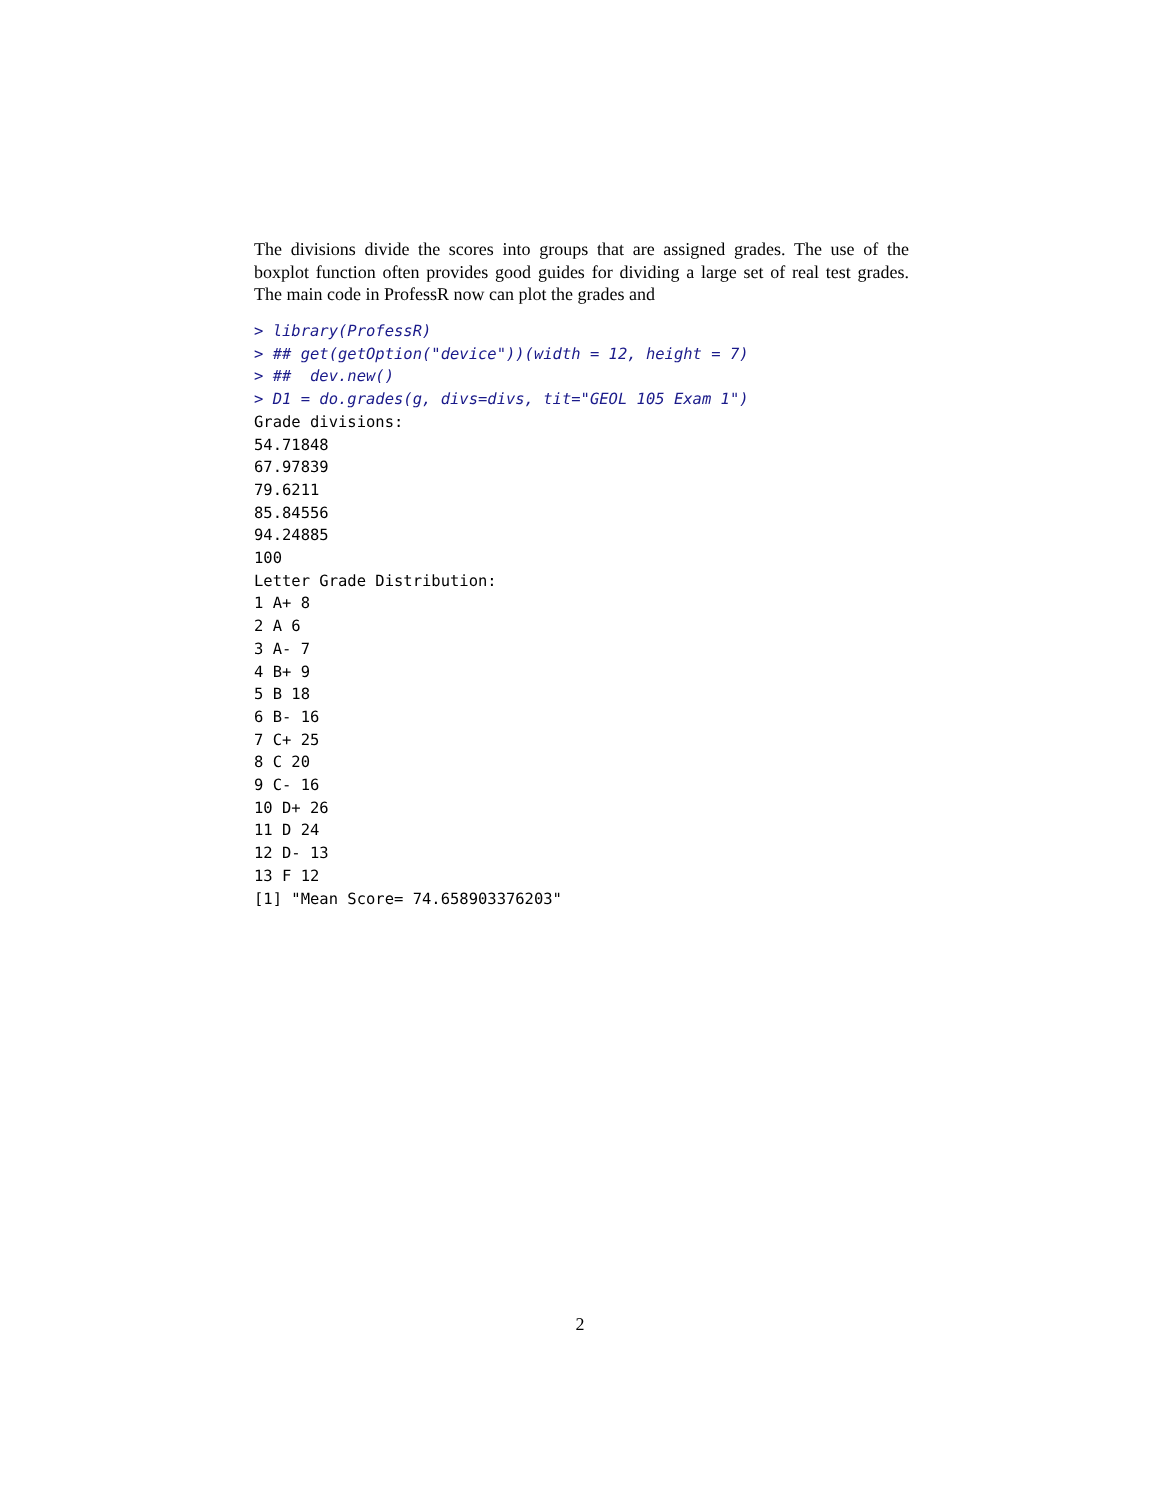The divisions divide the scores into groups that are assigned grades. The use of the boxplot function often provides good guides for dividing a large set of real test grades. The main code in ProfessR now can plot the grades and
> library(ProfessR)
> ## get(getOption("device"))(width = 12, height = 7)
> ##  dev.new()
> D1 = do.grades(g, divs=divs, tit="GEOL 105 Exam 1")
Grade divisions:
54.71848
67.97839
79.6211
85.84556
94.24885
100
Letter Grade Distribution:
1 A+ 8
2 A 6
3 A- 7
4 B+ 9
5 B 18
6 B- 16
7 C+ 25
8 C 20
9 C- 16
10 D+ 26
11 D 24
12 D- 13
13 F 12
[1] "Mean Score= 74.658903376203"
2